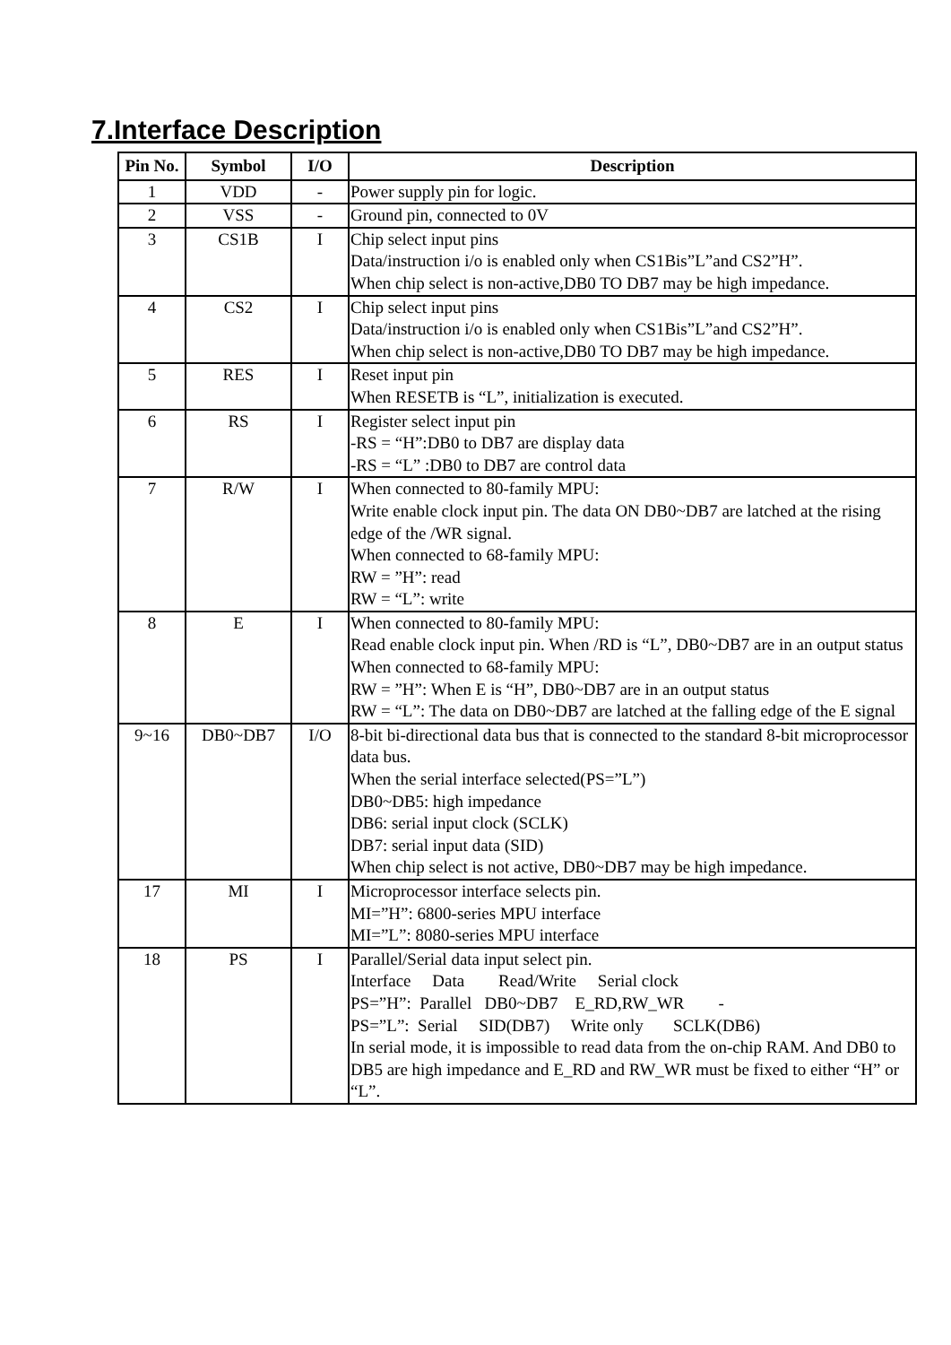7.Interface Description
| Pin No. | Symbol | I/O | Description |
| --- | --- | --- | --- |
| 1 | VDD | - | Power supply pin for logic. |
| 2 | VSS | - | Ground pin, connected to 0V |
| 3 | CS1B | I | Chip select input pins Data/instruction i/o is enabled only when CS1Bis”L”and CS2”H”. When chip select is non-active,DB0 TO DB7 may be high impedance. |
| 4 | CS2 | I | Chip select input pins Data/instruction i/o is enabled only when CS1Bis”L”and CS2”H”. When chip select is non-active,DB0 TO DB7 may be high impedance. |
| 5 | RES | I | Reset input pin When RESETB is “L”, initialization is executed. |
| 6 | RS | I | Register select input pin -RS = “H”:DB0 to DB7 are display data -RS = “L” :DB0 to DB7 are control data |
| 7 | R/W | I | When connected to 80-family MPU: Write enable clock input pin. The data ON DB0~DB7 are latched at the rising edge of the /WR signal. When connected to 68-family MPU: RW = ”H”: read RW = “L”: write |
| 8 | E | I | When connected to 80-family MPU: Read enable clock input pin. When /RD is “L”, DB0~DB7 are in an output status When connected to 68-family MPU: RW = ”H”: When E is “H”, DB0~DB7 are in an output status RW = “L”: The data on DB0~DB7 are latched at the falling edge of the E signal |
| 9~16 | DB0~DB7 | I/O | 8-bit bi-directional data bus that is connected to the standard 8-bit microprocessor data bus. When the serial interface selected(PS=”L”) DB0~DB5: high impedance DB6: serial input clock (SCLK) DB7: serial input data (SID) When chip select is not active, DB0~DB7 may be high impedance. |
| 17 | MI | I | Microprocessor interface selects pin. MI=”H”: 6800-series MPU interface MI=”L”: 8080-series MPU interface |
| 18 | PS | I | Parallel/Serial data input select pin. Interface Data Read/Write Serial clock PS=”H”: Parallel DB0~DB7 E_RD,RW_WR - PS=”L”: Serial SID(DB7) Write only SCLK(DB6) In serial mode, it is impossible to read data from the on-chip RAM. And DB0 to DB5 are high impedance and E_RD and RW_WR must be fixed to either “H” or “L”. |